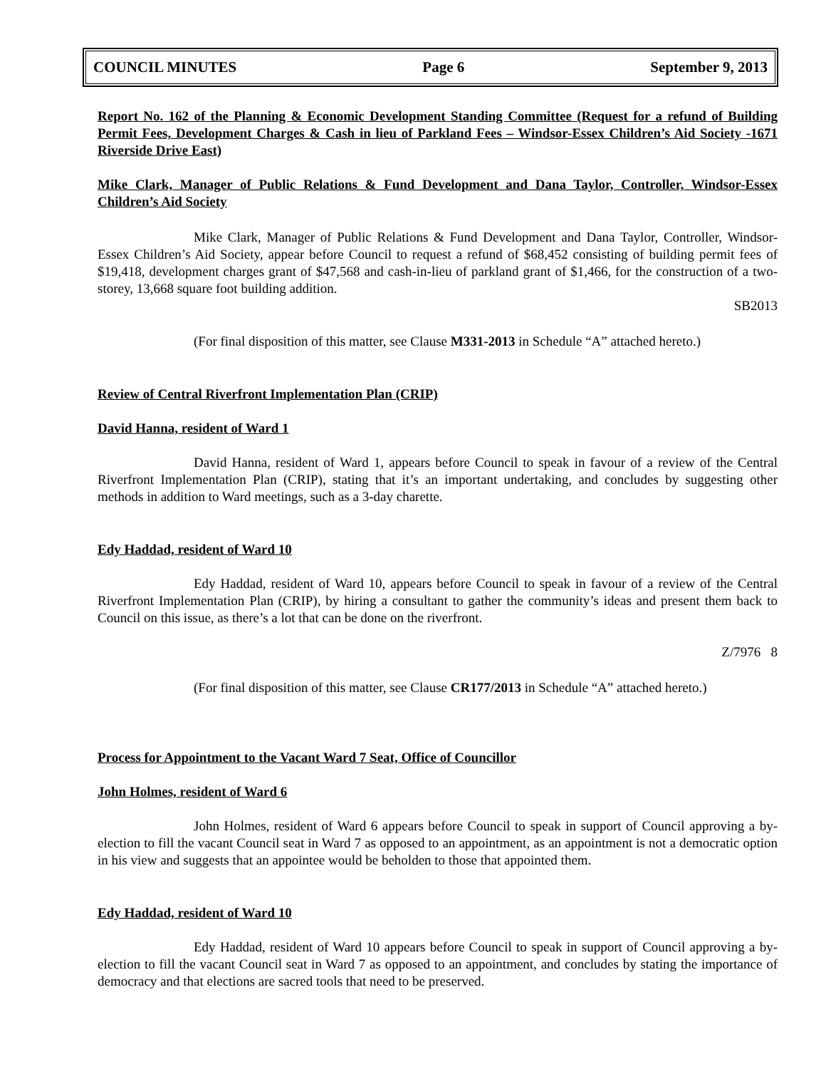COUNCIL MINUTES Page 6 September 9, 2013
Report No. 162 of the Planning & Economic Development Standing Committee (Request for a refund of Building Permit Fees, Development Charges & Cash in lieu of Parkland Fees – Windsor-Essex Children’s Aid Society -1671 Riverside Drive East)
Mike Clark, Manager of Public Relations & Fund Development and Dana Taylor, Controller, Windsor-Essex Children’s Aid Society
Mike Clark, Manager of Public Relations & Fund Development and Dana Taylor, Controller, Windsor-Essex Children’s Aid Society, appear before Council to request a refund of $68,452 consisting of building permit fees of $19,418, development charges grant of $47,568 and cash-in-lieu of parkland grant of $1,466, for the construction of a two-storey, 13,668 square foot building addition.
SB2013
(For final disposition of this matter, see Clause M331-2013 in Schedule “A” attached hereto.)
Review of Central Riverfront Implementation Plan (CRIP)
David Hanna, resident of Ward 1
David Hanna, resident of Ward 1, appears before Council to speak in favour of a review of the Central Riverfront Implementation Plan (CRIP), stating that it’s an important undertaking, and concludes by suggesting other methods in addition to Ward meetings, such as a 3-day charette.
Edy Haddad, resident of Ward 10
Edy Haddad, resident of Ward 10, appears before Council to speak in favour of a review of the Central Riverfront Implementation Plan (CRIP), by hiring a consultant to gather the community’s ideas and present them back to Council on this issue, as there’s a lot that can be done on the riverfront.
Z/7976 8
(For final disposition of this matter, see Clause CR177/2013 in Schedule “A” attached hereto.)
Process for Appointment to the Vacant Ward 7 Seat, Office of Councillor
John Holmes, resident of Ward 6
John Holmes, resident of Ward 6 appears before Council to speak in support of Council approving a by-election to fill the vacant Council seat in Ward 7 as opposed to an appointment, as an appointment is not a democratic option in his view and suggests that an appointee would be beholden to those that appointed them.
Edy Haddad, resident of Ward 10
Edy Haddad, resident of Ward 10 appears before Council to speak in support of Council approving a by-election to fill the vacant Council seat in Ward 7 as opposed to an appointment, and concludes by stating the importance of democracy and that elections are sacred tools that need to be preserved.